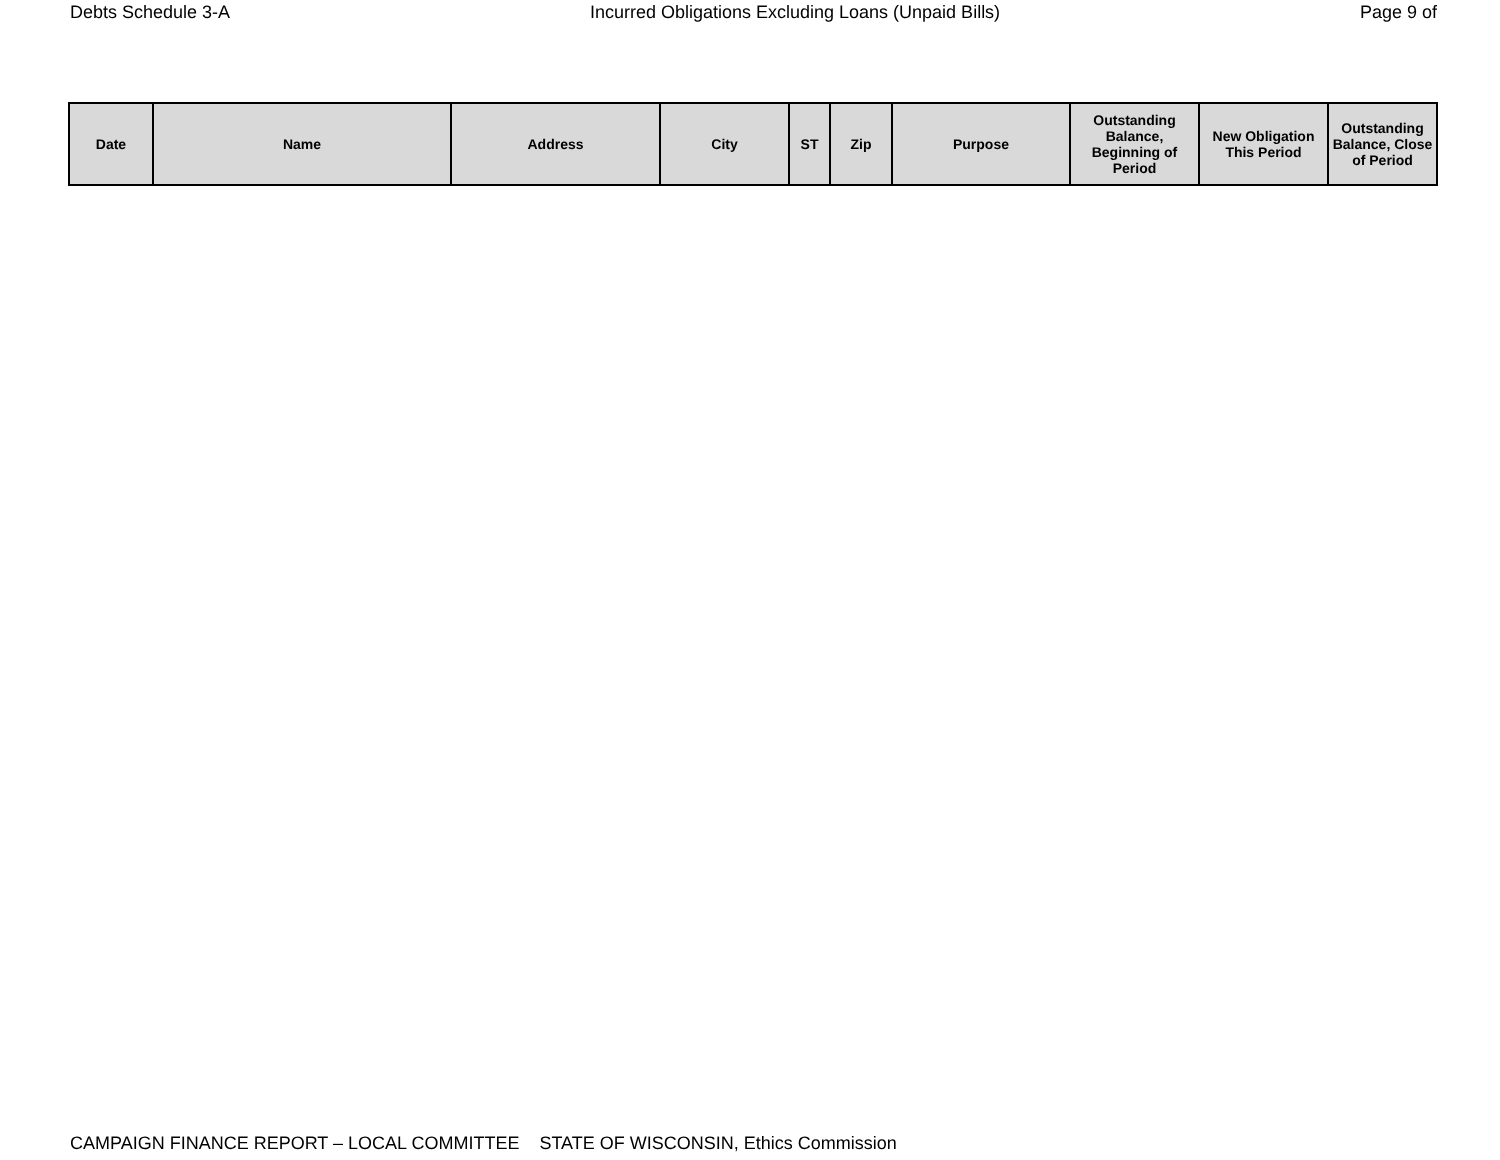Debts Schedule 3-A Incurred Obligations Excluding Loans (Unpaid Bills) Page 9 of
| Date | Name | Address | City | ST | Zip | Purpose | Outstanding Balance, Beginning of Period | New Obligation This Period | Outstanding Balance, Close of Period |
| --- | --- | --- | --- | --- | --- | --- | --- | --- | --- |
CAMPAIGN FINANCE REPORT – LOCAL COMMITTEE STATE OF WISCONSIN, Ethics Commission